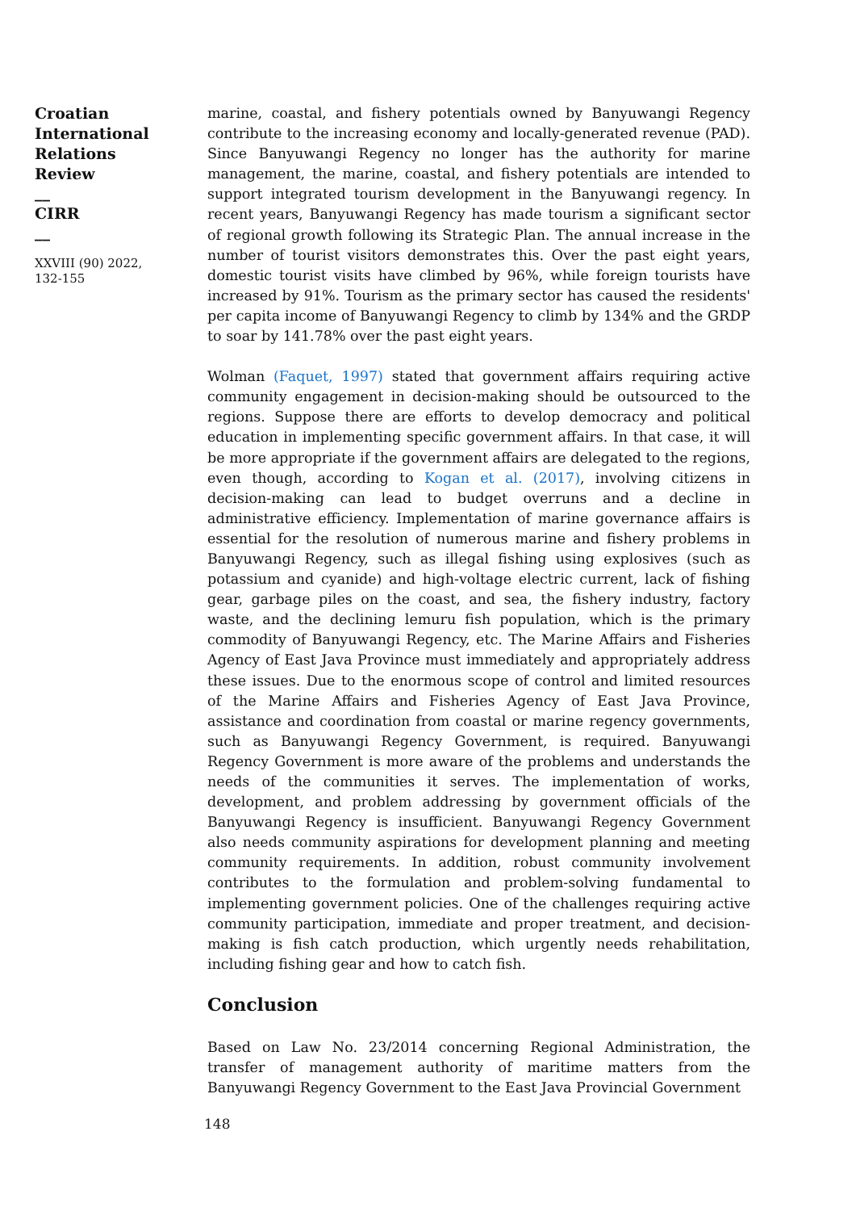Croatian
International
Relations
Review
__
CIRR
__
XXVIII (90) 2022,
132-155
marine, coastal, and fishery potentials owned by Banyuwangi Regency contribute to the increasing economy and locally-generated revenue (PAD). Since Banyuwangi Regency no longer has the authority for marine management, the marine, coastal, and fishery potentials are intended to support integrated tourism development in the Banyuwangi regency. In recent years, Banyuwangi Regency has made tourism a significant sector of regional growth following its Strategic Plan. The annual increase in the number of tourist visitors demonstrates this. Over the past eight years, domestic tourist visits have climbed by 96%, while foreign tourists have increased by 91%. Tourism as the primary sector has caused the residents' per capita income of Banyuwangi Regency to climb by 134% and the GRDP to soar by 141.78% over the past eight years.
Wolman (Faquet, 1997) stated that government affairs requiring active community engagement in decision-making should be outsourced to the regions. Suppose there are efforts to develop democracy and political education in implementing specific government affairs. In that case, it will be more appropriate if the government affairs are delegated to the regions, even though, according to Kogan et al. (2017), involving citizens in decision-making can lead to budget overruns and a decline in administrative efficiency. Implementation of marine governance affairs is essential for the resolution of numerous marine and fishery problems in Banyuwangi Regency, such as illegal fishing using explosives (such as potassium and cyanide) and high-voltage electric current, lack of fishing gear, garbage piles on the coast, and sea, the fishery industry, factory waste, and the declining lemuru fish population, which is the primary commodity of Banyuwangi Regency, etc. The Marine Affairs and Fisheries Agency of East Java Province must immediately and appropriately address these issues. Due to the enormous scope of control and limited resources of the Marine Affairs and Fisheries Agency of East Java Province, assistance and coordination from coastal or marine regency governments, such as Banyuwangi Regency Government, is required. Banyuwangi Regency Government is more aware of the problems and understands the needs of the communities it serves. The implementation of works, development, and problem addressing by government officials of the Banyuwangi Regency is insufficient. Banyuwangi Regency Government also needs community aspirations for development planning and meeting community requirements. In addition, robust community involvement contributes to the formulation and problem-solving fundamental to implementing government policies. One of the challenges requiring active community participation, immediate and proper treatment, and decision-making is fish catch production, which urgently needs rehabilitation, including fishing gear and how to catch fish.
Conclusion
Based on Law No. 23/2014 concerning Regional Administration, the transfer of management authority of maritime matters from the Banyuwangi Regency Government to the East Java Provincial Government
148